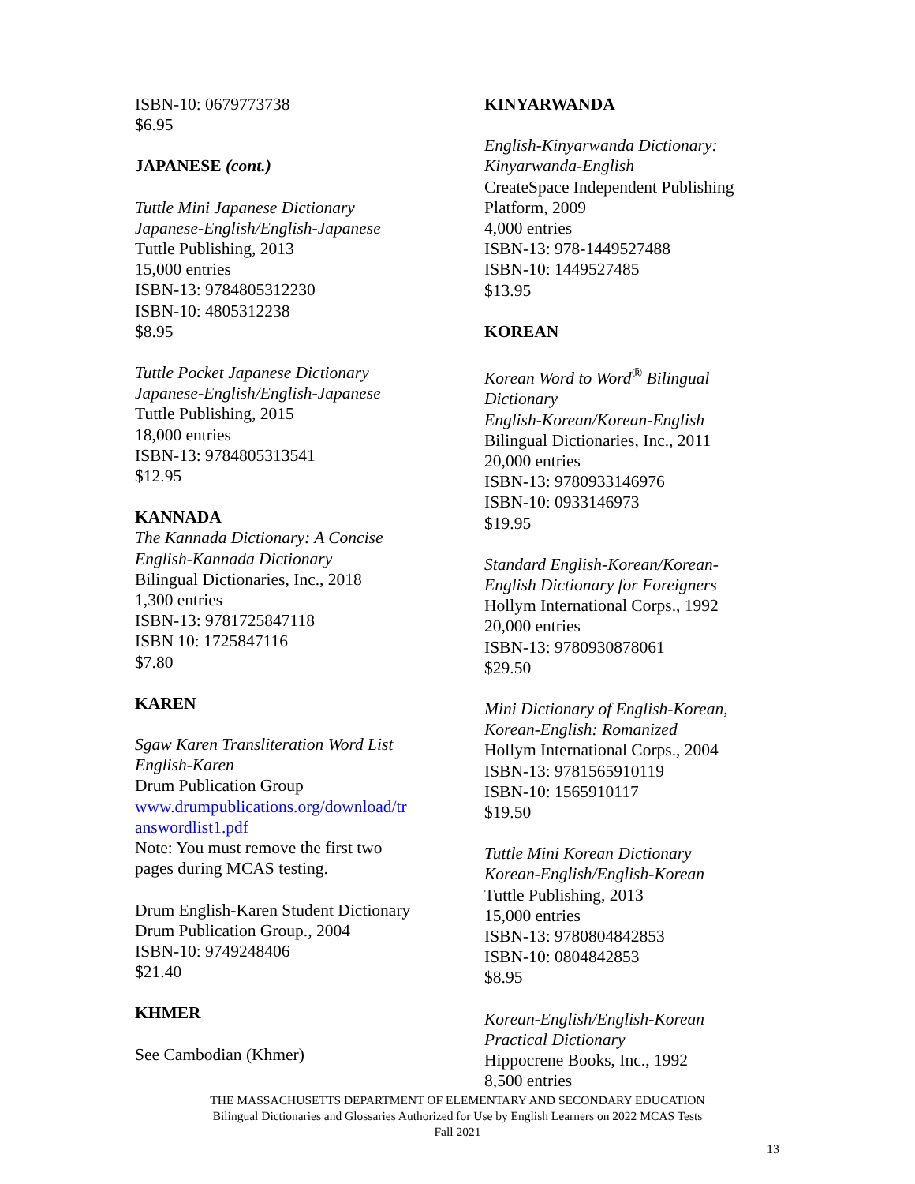ISBN-10: 0679773738
$6.95
JAPANESE (cont.)
Tuttle Mini Japanese Dictionary
Japanese-English/English-Japanese
Tuttle Publishing, 2013
15,000 entries
ISBN-13: 9784805312230
ISBN-10: 4805312238
$8.95
Tuttle Pocket Japanese Dictionary
Japanese-English/English-Japanese
Tuttle Publishing, 2015
18,000 entries
ISBN-13: 9784805313541
$12.95
KANNADA
The Kannada Dictionary: A Concise
English-Kannada Dictionary
Bilingual Dictionaries, Inc., 2018
1,300 entries
ISBN-13: 9781725847118
ISBN 10: 1725847116
$7.80
KAREN
Sgaw Karen Transliteration Word List
English-Karen
Drum Publication Group
www.drumpublications.org/download/tr
answordlist1.pdf
Note: You must remove the first two
pages during MCAS testing.
Drum English-Karen Student Dictionary
Drum Publication Group., 2004
ISBN-10: 9749248406
$21.40
KHMER
See Cambodian (Khmer)
KINYARWANDA
English-Kinyarwanda Dictionary:
Kinyarwanda-English
CreateSpace Independent Publishing
Platform, 2009
4,000 entries
ISBN-13: 978-1449527488
ISBN-10: 1449527485
$13.95
KOREAN
Korean Word to Word<sup>®</sup> Bilingual
Dictionary
English-Korean/Korean-English
Bilingual Dictionaries, Inc., 2011
20,000 entries
ISBN-13: 9780933146976
ISBN-10: 0933146973
$19.95
Standard English-Korean/Korean-
English Dictionary for Foreigners
Hollym International Corps., 1992
20,000 entries
ISBN-13: 9780930878061
$29.50
Mini Dictionary of English-Korean,
Korean-English: Romanized
Hollym International Corps., 2004
ISBN-13: 9781565910119
ISBN-10: 1565910117
$19.50
Tuttle Mini Korean Dictionary
Korean-English/English-Korean
Tuttle Publishing, 2013
15,000 entries
ISBN-13: 9780804842853
ISBN-10: 0804842853
$8.95
Korean-English/English-Korean
Practical Dictionary
Hippocrene Books, Inc., 1992
8,500 entries
THE MASSACHUSETTS DEPARTMENT OF ELEMENTARY AND SECONDARY EDUCATION
Bilingual Dictionaries and Glossaries Authorized for Use by English Learners on 2022 MCAS Tests
Fall 2021
13